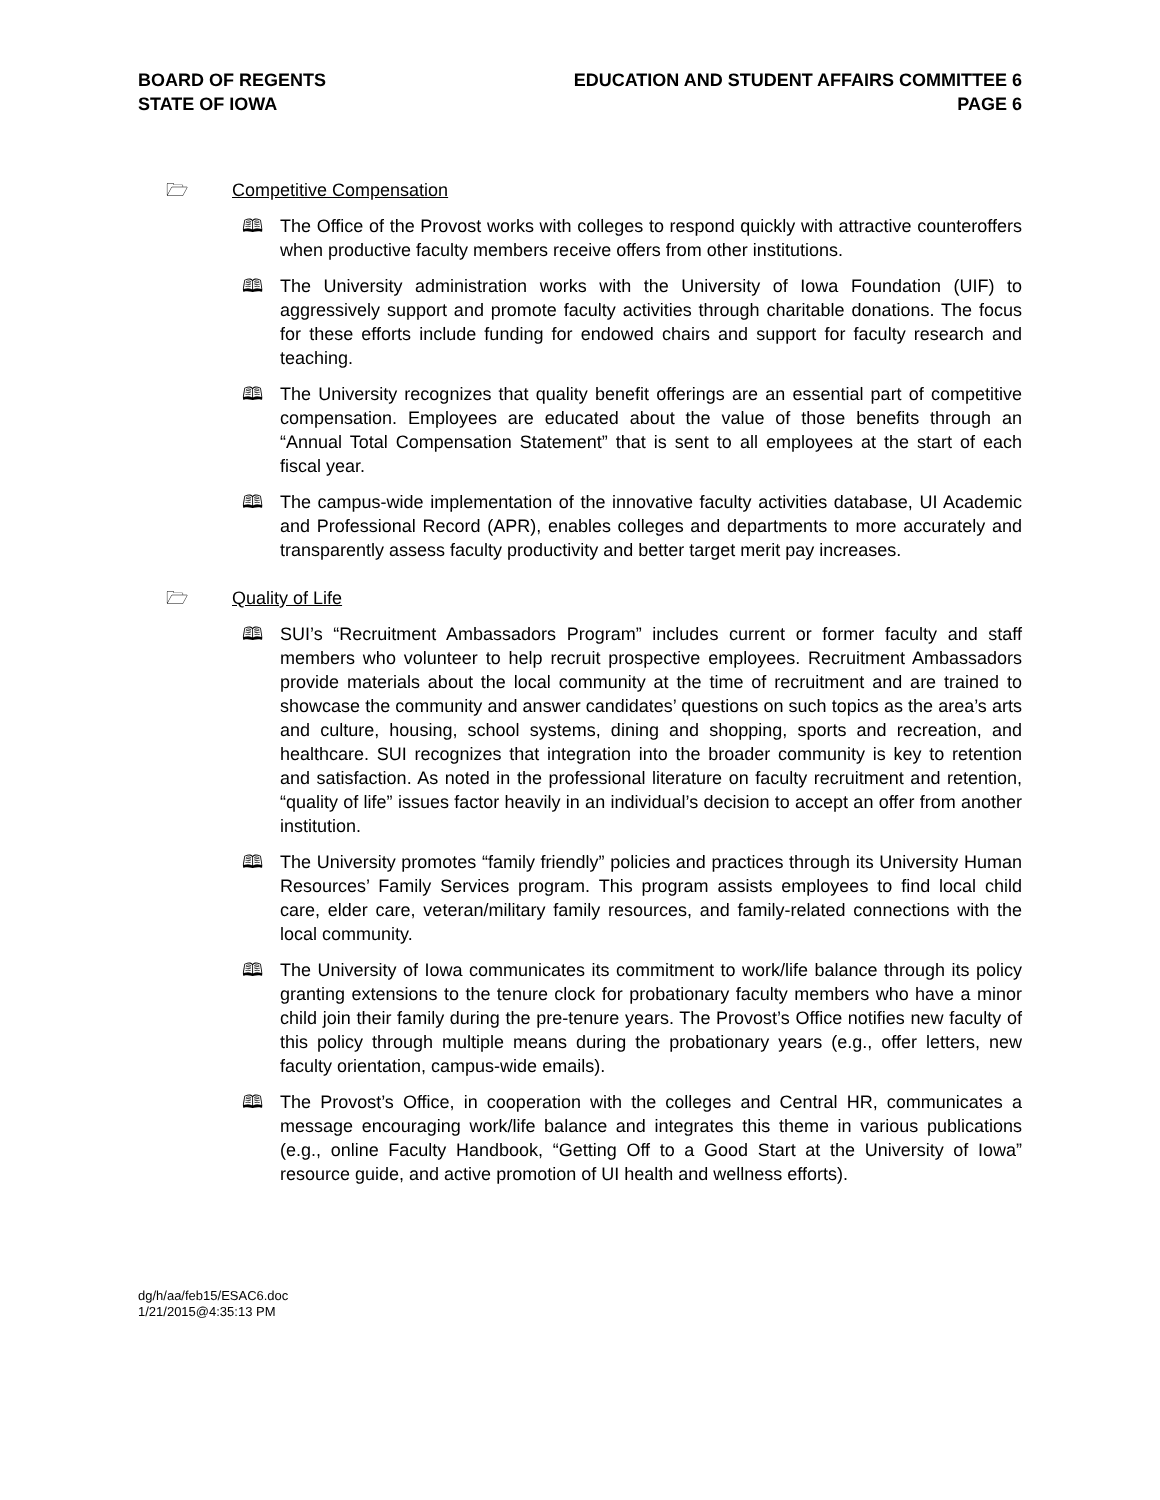BOARD OF REGENTS
STATE OF IOWA
EDUCATION AND STUDENT AFFAIRS COMMITTEE 6
PAGE 6
🗁 Competitive Compensation
🕮 The Office of the Provost works with colleges to respond quickly with attractive counteroffers when productive faculty members receive offers from other institutions.
🕮 The University administration works with the University of Iowa Foundation (UIF) to aggressively support and promote faculty activities through charitable donations. The focus for these efforts include funding for endowed chairs and support for faculty research and teaching.
🕮 The University recognizes that quality benefit offerings are an essential part of competitive compensation. Employees are educated about the value of those benefits through an “Annual Total Compensation Statement” that is sent to all employees at the start of each fiscal year.
🕮 The campus-wide implementation of the innovative faculty activities database, UI Academic and Professional Record (APR), enables colleges and departments to more accurately and transparently assess faculty productivity and better target merit pay increases.
🗁 Quality of Life
🕮 SUI’s “Recruitment Ambassadors Program” includes current or former faculty and staff members who volunteer to help recruit prospective employees. Recruitment Ambassadors provide materials about the local community at the time of recruitment and are trained to showcase the community and answer candidates’ questions on such topics as the area’s arts and culture, housing, school systems, dining and shopping, sports and recreation, and healthcare. SUI recognizes that integration into the broader community is key to retention and satisfaction. As noted in the professional literature on faculty recruitment and retention, “quality of life” issues factor heavily in an individual’s decision to accept an offer from another institution.
🕮 The University promotes “family friendly” policies and practices through its University Human Resources’ Family Services program. This program assists employees to find local child care, elder care, veteran/military family resources, and family-related connections with the local community.
🕮 The University of Iowa communicates its commitment to work/life balance through its policy granting extensions to the tenure clock for probationary faculty members who have a minor child join their family during the pre-tenure years. The Provost’s Office notifies new faculty of this policy through multiple means during the probationary years (e.g., offer letters, new faculty orientation, campus-wide emails).
🕮 The Provost’s Office, in cooperation with the colleges and Central HR, communicates a message encouraging work/life balance and integrates this theme in various publications (e.g., online Faculty Handbook, “Getting Off to a Good Start at the University of Iowa” resource guide, and active promotion of UI health and wellness efforts).
dg/h/aa/feb15/ESAC6.doc
1/21/2015@4:35:13 PM